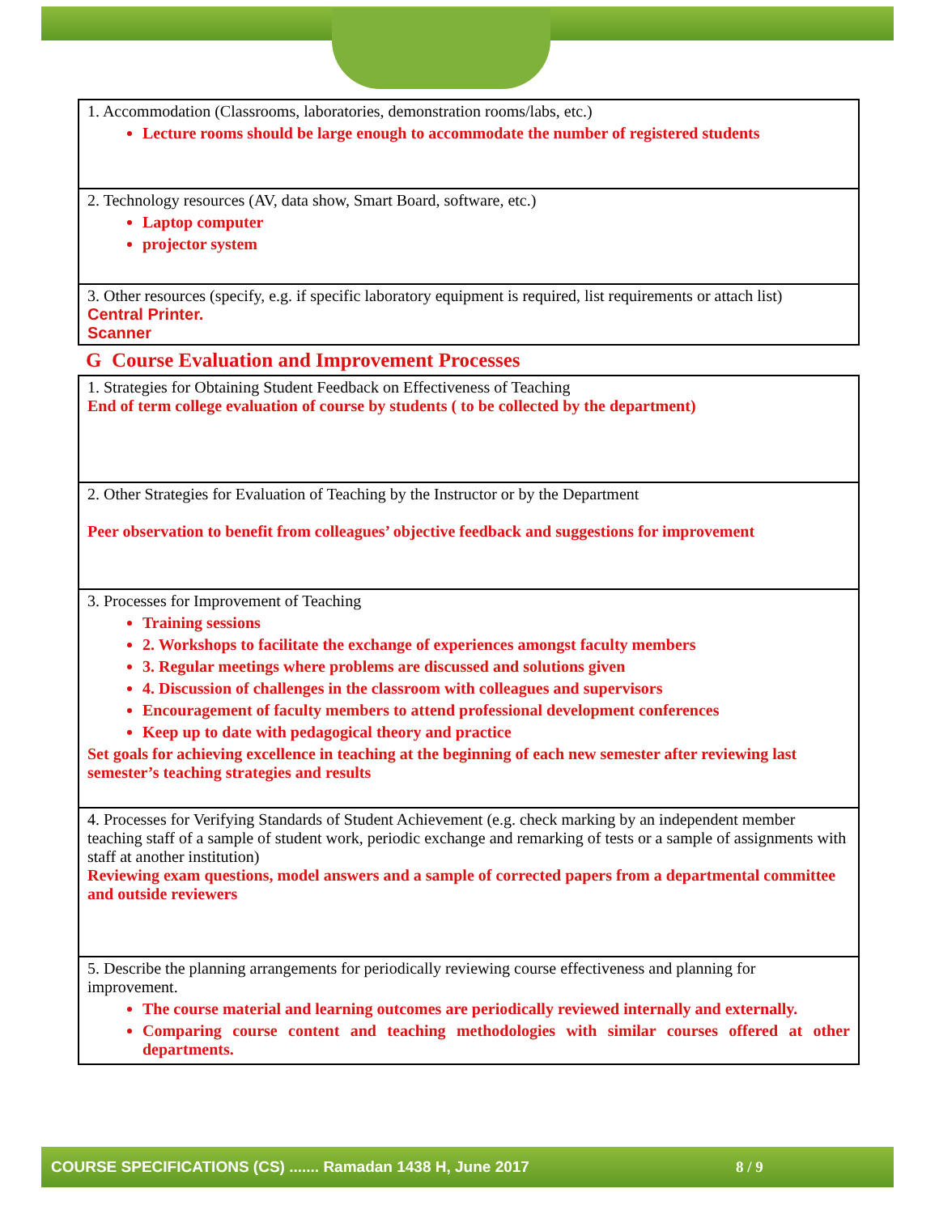| 1. Accommodation (Classrooms, laboratories, demonstration rooms/labs, etc.) Lecture rooms should be large enough to accommodate the number of registered students |
| 2. Technology resources (AV, data show, Smart Board, software, etc.) Laptop computer projector system |
| 3. Other resources (specify, e.g. if specific laboratory equipment is required, list requirements or attach list) Central Printer. Scanner |
G Course Evaluation and Improvement Processes
| 1. Strategies for Obtaining Student Feedback on Effectiveness of Teaching End of term college evaluation of course by students ( to be collected by the department) |
| 2. Other Strategies for Evaluation of Teaching by the Instructor or by the Department Peer observation to benefit from colleagues’ objective feedback and suggestions for improvement |
| 3. Processes for Improvement of Teaching Training sessions 2. Workshops to facilitate the exchange of experiences amongst faculty members 3. Regular meetings where problems are discussed and solutions given 4. Discussion of challenges in the classroom with colleagues and supervisors Encouragement of faculty members to attend professional development conferences Keep up to date with pedagogical theory and practice Set goals for achieving excellence in teaching at the beginning of each new semester after reviewing last semester’s teaching strategies and results |
| 4. Processes for Verifying Standards of Student Achievement (e.g. check marking by an independent member teaching staff of a sample of student work, periodic exchange and remarking of tests or a sample of assignments with staff at another institution) Reviewing exam questions, model answers and a sample of corrected papers from a departmental committee and outside reviewers |
| 5. Describe the planning arrangements for periodically reviewing course effectiveness and planning for improvement. The course material and learning outcomes are periodically reviewed internally and externally. Comparing course content and teaching methodologies with similar courses offered at other departments. |
COURSE SPECIFICATIONS (CS) ....... Ramadan 1438 H, June 2017 8 / 9